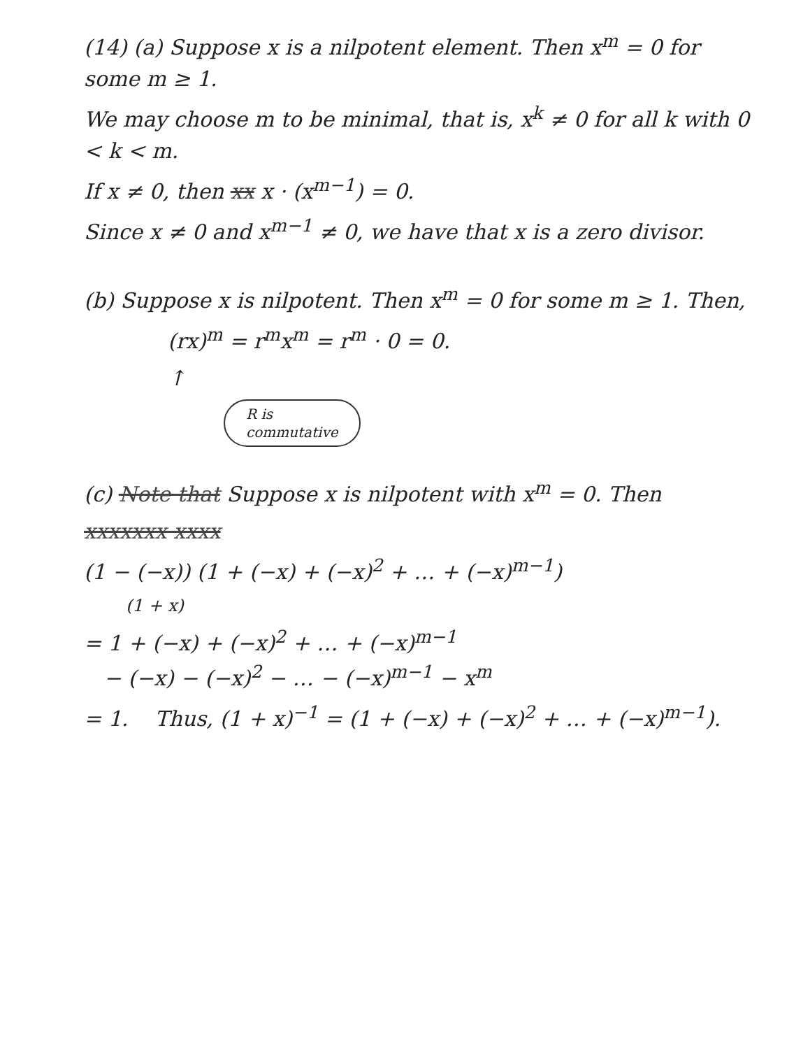(14) (a) Suppose x is a nilpotent element. Then x<sup>m</sup> = 0 for some m ≥ 1.
We may choose m to be minimal, that is, x<sup>k</sup> ≠ 0 for all k with 0 < k < m.
If x ≠ 0, then xx x · (x<sup>m−1</sup>) = 0.
Since x ≠ 0 and x<sup>m−1</sup> ≠ 0, we have that x is a zero divisor.
(b) Suppose x is nilpotent. Then x<sup>m</sup> = 0 for some m ≥ 1. Then,
(rx)<sup>m</sup> = r<sup>m</sup>x<sup>m</sup> = r<sup>m</sup> · 0 = 0.
↑
R is
commutative
(c) Note that Suppose x is nilpotent with x<sup>m</sup> = 0. Then
xxxxxxx xxxx
(1 − (−x)) (1 + (−x) + (−x)<sup>2</sup> + … + (−x)<sup>m−1</sup>)
(1 + x)
= 1 + (−x) + (−x)<sup>2</sup> + … + (−x)<sup>m−1</sup>
− (−x) − (−x)<sup>2</sup> − … − (−x)<sup>m−1</sup> − x<sup>m</sup>
= 1. Thus, (1 + x)<sup>−1</sup> = (1 + (−x) + (−x)<sup>2</sup> + … + (−x)<sup>m−1</sup>).